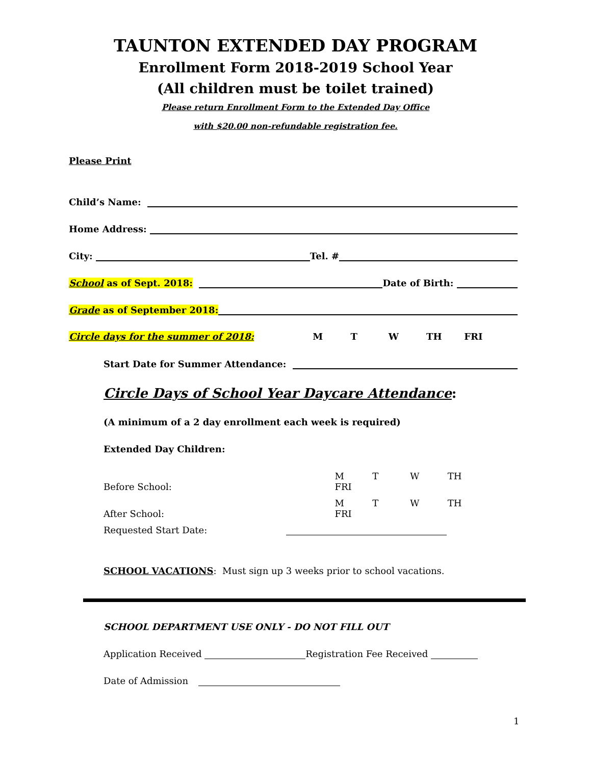TAUNTON EXTENDED DAY PROGRAM
Enrollment Form 2018-2019 School Year
(All children must be toilet trained)
Please return Enrollment Form to the Extended Day Office
with $20.00 non-refundable registration fee.
Please Print
Child’s Name:
Home Address:
City:
Tel. #
School as of Sept. 2018:
Date of Birth:
Grade as of September 2018:
Circle days for the summer of 2018: M T W TH FRI
Start Date for Summer Attendance:
Circle Days of School Year Daycare Attendance:
(A minimum of a 2 day enrollment each week is required)
Extended Day Children:
Before School: M T W TH FRI
After School: M T W TH FRI
Requested Start Date:
SCHOOL VACATIONS: Must sign up 3 weeks prior to school vacations.
SCHOOL DEPARTMENT USE ONLY - DO NOT FILL OUT
Application Received
Registration Fee Received
Date of Admission
1